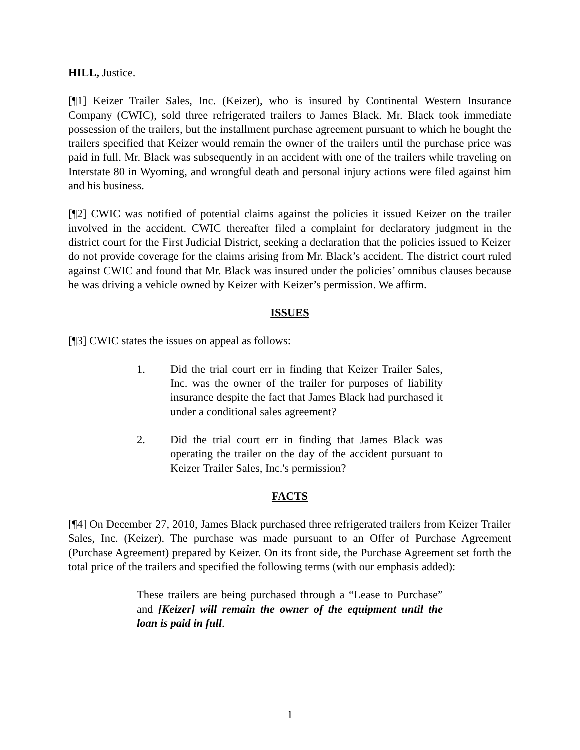HILL, Justice.
[¶1] Keizer Trailer Sales, Inc. (Keizer), who is insured by Continental Western Insurance Company (CWIC), sold three refrigerated trailers to James Black. Mr. Black took immediate possession of the trailers, but the installment purchase agreement pursuant to which he bought the trailers specified that Keizer would remain the owner of the trailers until the purchase price was paid in full. Mr. Black was subsequently in an accident with one of the trailers while traveling on Interstate 80 in Wyoming, and wrongful death and personal injury actions were filed against him and his business.
[¶2] CWIC was notified of potential claims against the policies it issued Keizer on the trailer involved in the accident. CWIC thereafter filed a complaint for declaratory judgment in the district court for the First Judicial District, seeking a declaration that the policies issued to Keizer do not provide coverage for the claims arising from Mr. Black’s accident. The district court ruled against CWIC and found that Mr. Black was insured under the policies’ omnibus clauses because he was driving a vehicle owned by Keizer with Keizer’s permission. We affirm.
ISSUES
[¶3] CWIC states the issues on appeal as follows:
1. Did the trial court err in finding that Keizer Trailer Sales, Inc. was the owner of the trailer for purposes of liability insurance despite the fact that James Black had purchased it under a conditional sales agreement?
2. Did the trial court err in finding that James Black was operating the trailer on the day of the accident pursuant to Keizer Trailer Sales, Inc.'s permission?
FACTS
[¶4] On December 27, 2010, James Black purchased three refrigerated trailers from Keizer Trailer Sales, Inc. (Keizer). The purchase was made pursuant to an Offer of Purchase Agreement (Purchase Agreement) prepared by Keizer. On its front side, the Purchase Agreement set forth the total price of the trailers and specified the following terms (with our emphasis added):
These trailers are being purchased through a “Lease to Purchase” and [Keizer] will remain the owner of the equipment until the loan is paid in full.
1